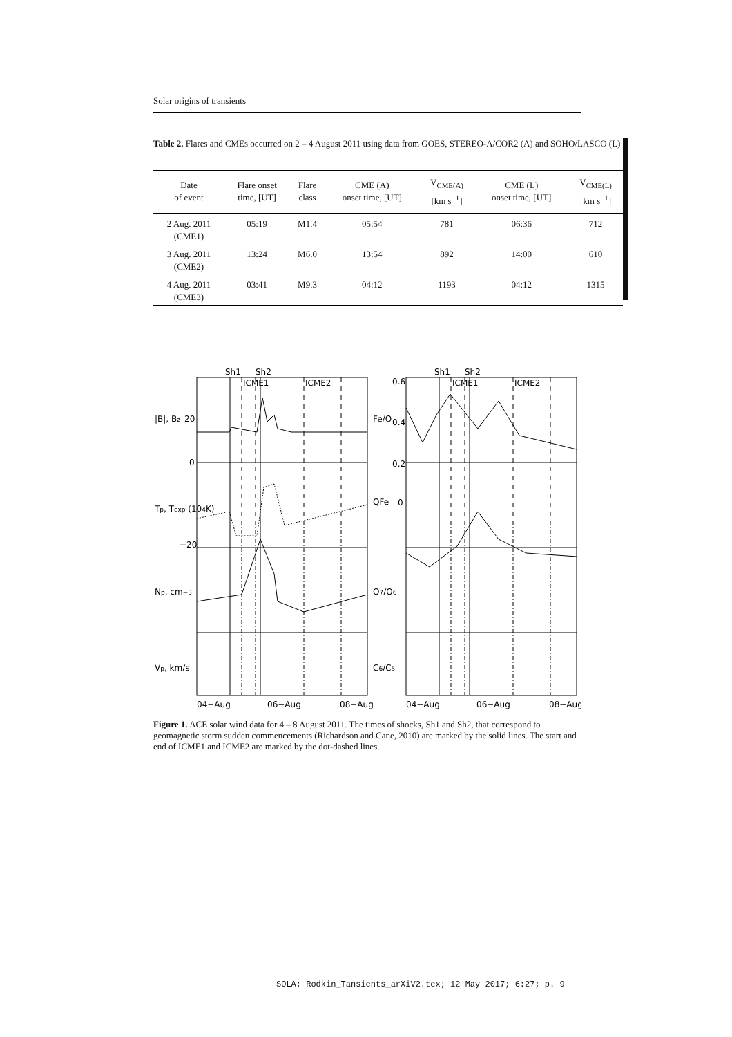Solar origins of transients
Table 2. Flares and CMEs occurred on 2 – 4 August 2011 using data from GOES, STEREO-A/COR2 (A) and SOHO/LASCO (L)
| Date of event | Flare onset time, [UT] | Flare class | CME (A) onset time, [UT] | V<sub>CME(A)</sub> [km s<sup>−1</sup>] | CME (L) onset time, [UT] | V<sub>CME(L)</sub> [km s<sup>−1</sup>] |
| --- | --- | --- | --- | --- | --- | --- |
| 2 Aug. 2011 (CME1) | 05:19 | M1.4 | 05:54 | 781 | 06:36 | 712 |
| 3 Aug. 2011 (CME2) | 13:24 | M6.0 | 13:54 | 892 | 14:00 | 610 |
| 4 Aug. 2011 (CME3) | 03:41 | M9.3 | 04:12 | 1193 | 04:12 | 1315 |
Sh1
Sh2
Sh1
Sh2
ICME1
ICME2
ICME1
ICME2
|B|, Bz
Tp, Texp (104K)
Np, cm−3
Vp, km/s
Fe/O
QFe
O7/O6
C6/C5
20
0
−20
0.6
0.4
0.2
0
04−Aug
06−Aug
08−Aug
04−Aug
06−Aug
08−Aug
Figure 1. ACE solar wind data for 4 – 8 August 2011. The times of shocks, Sh1 and Sh2, that correspond to geomagnetic storm sudden commencements (Richardson and Cane, 2010) are marked by the solid lines. The start and end of ICME1 and ICME2 are marked by the dot-dashed lines.
SOLA: Rodkin_Tansients_arXiV2.tex; 12 May 2017; 6:27; p. 9